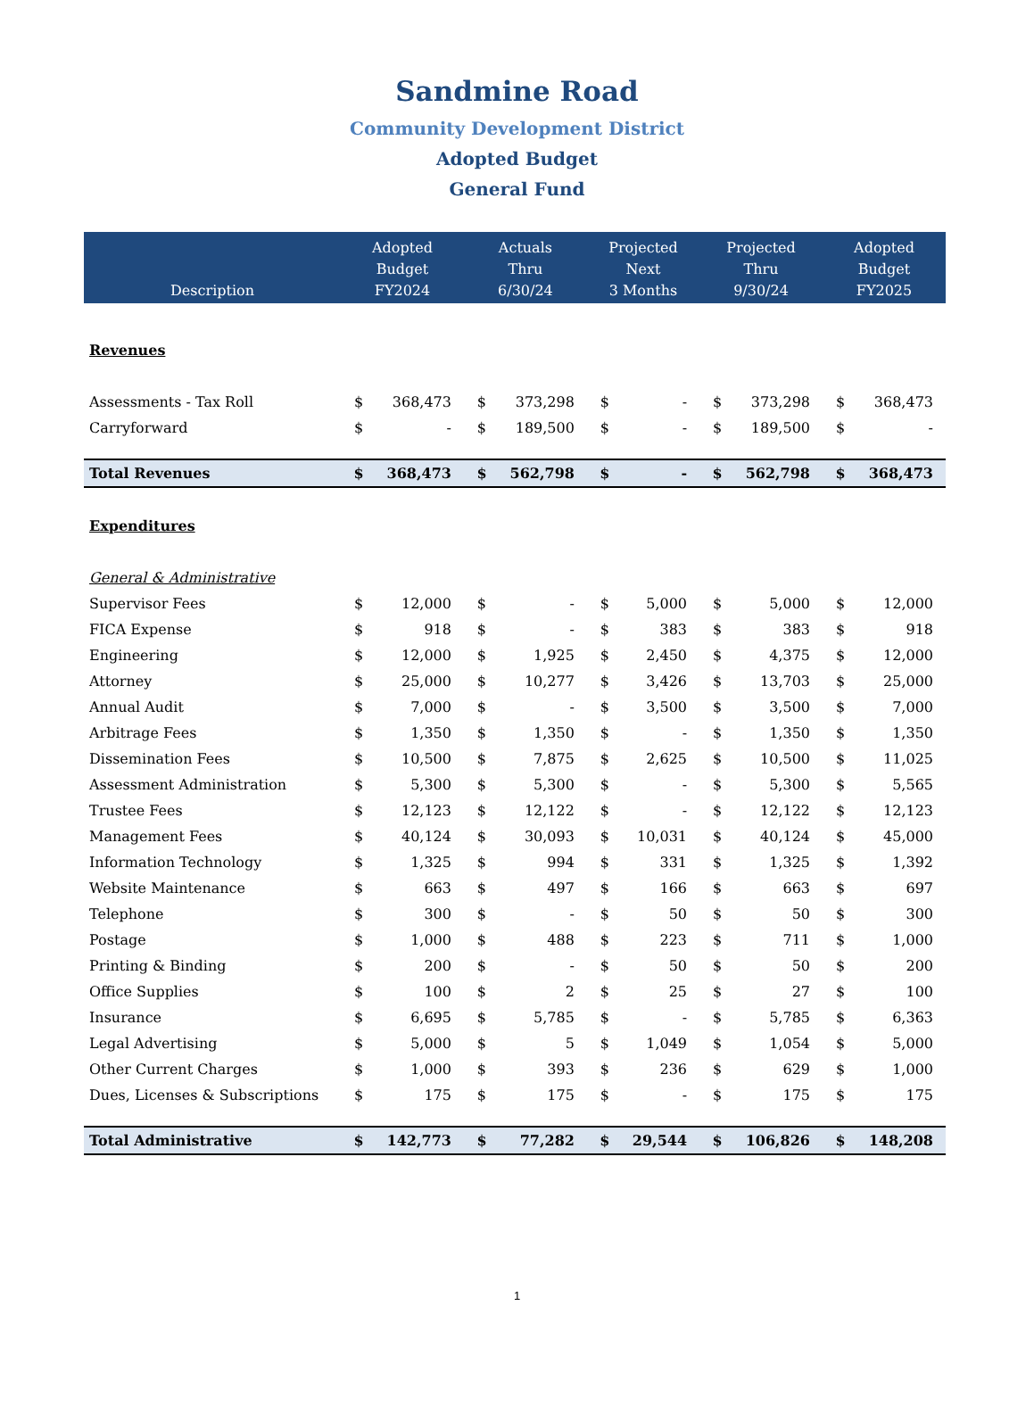Sandmine Road
Community Development District
Adopted Budget
General Fund
| Description | Adopted Budget FY2024 | | Actuals Thru 6/30/24 | | Projected Next 3 Months | | Projected Thru 9/30/24 | | Adopted Budget FY2025 | |
| --- | --- | --- | --- | --- | --- | --- | --- | --- | --- | --- |
| Revenues | | | | | | | | | | |
| Assessments - Tax Roll | $ | 368,473 | $ | 373,298 | $ | - | $ | 373,298 | $ | 368,473 |
| Carryforward | $ | - | $ | 189,500 | $ | - | $ | 189,500 | $ | - |
| Total Revenues | $ | 368,473 | $ | 562,798 | $ | - | $ | 562,798 | $ | 368,473 |
| Expenditures | | | | | | | | | | |
| General & Administrative | | | | | | | | | | |
| Supervisor Fees | $ | 12,000 | $ | - | $ | 5,000 | $ | 5,000 | $ | 12,000 |
| FICA Expense | $ | 918 | $ | - | $ | 383 | $ | 383 | $ | 918 |
| Engineering | $ | 12,000 | $ | 1,925 | $ | 2,450 | $ | 4,375 | $ | 12,000 |
| Attorney | $ | 25,000 | $ | 10,277 | $ | 3,426 | $ | 13,703 | $ | 25,000 |
| Annual Audit | $ | 7,000 | $ | - | $ | 3,500 | $ | 3,500 | $ | 7,000 |
| Arbitrage Fees | $ | 1,350 | $ | 1,350 | $ | - | $ | 1,350 | $ | 1,350 |
| Dissemination Fees | $ | 10,500 | $ | 7,875 | $ | 2,625 | $ | 10,500 | $ | 11,025 |
| Assessment Administration | $ | 5,300 | $ | 5,300 | $ | - | $ | 5,300 | $ | 5,565 |
| Trustee Fees | $ | 12,123 | $ | 12,122 | $ | - | $ | 12,122 | $ | 12,123 |
| Management Fees | $ | 40,124 | $ | 30,093 | $ | 10,031 | $ | 40,124 | $ | 45,000 |
| Information Technology | $ | 1,325 | $ | 994 | $ | 331 | $ | 1,325 | $ | 1,392 |
| Website Maintenance | $ | 663 | $ | 497 | $ | 166 | $ | 663 | $ | 697 |
| Telephone | $ | 300 | $ | - | $ | 50 | $ | 50 | $ | 300 |
| Postage | $ | 1,000 | $ | 488 | $ | 223 | $ | 711 | $ | 1,000 |
| Printing & Binding | $ | 200 | $ | - | $ | 50 | $ | 50 | $ | 200 |
| Office Supplies | $ | 100 | $ | 2 | $ | 25 | $ | 27 | $ | 100 |
| Insurance | $ | 6,695 | $ | 5,785 | $ | - | $ | 5,785 | $ | 6,363 |
| Legal Advertising | $ | 5,000 | $ | 5 | $ | 1,049 | $ | 1,054 | $ | 5,000 |
| Other Current Charges | $ | 1,000 | $ | 393 | $ | 236 | $ | 629 | $ | 1,000 |
| Dues, Licenses & Subscriptions | $ | 175 | $ | 175 | $ | - | $ | 175 | $ | 175 |
| Total Administrative | $ | 142,773 | $ | 77,282 | $ | 29,544 | $ | 106,826 | $ | 148,208 |
1